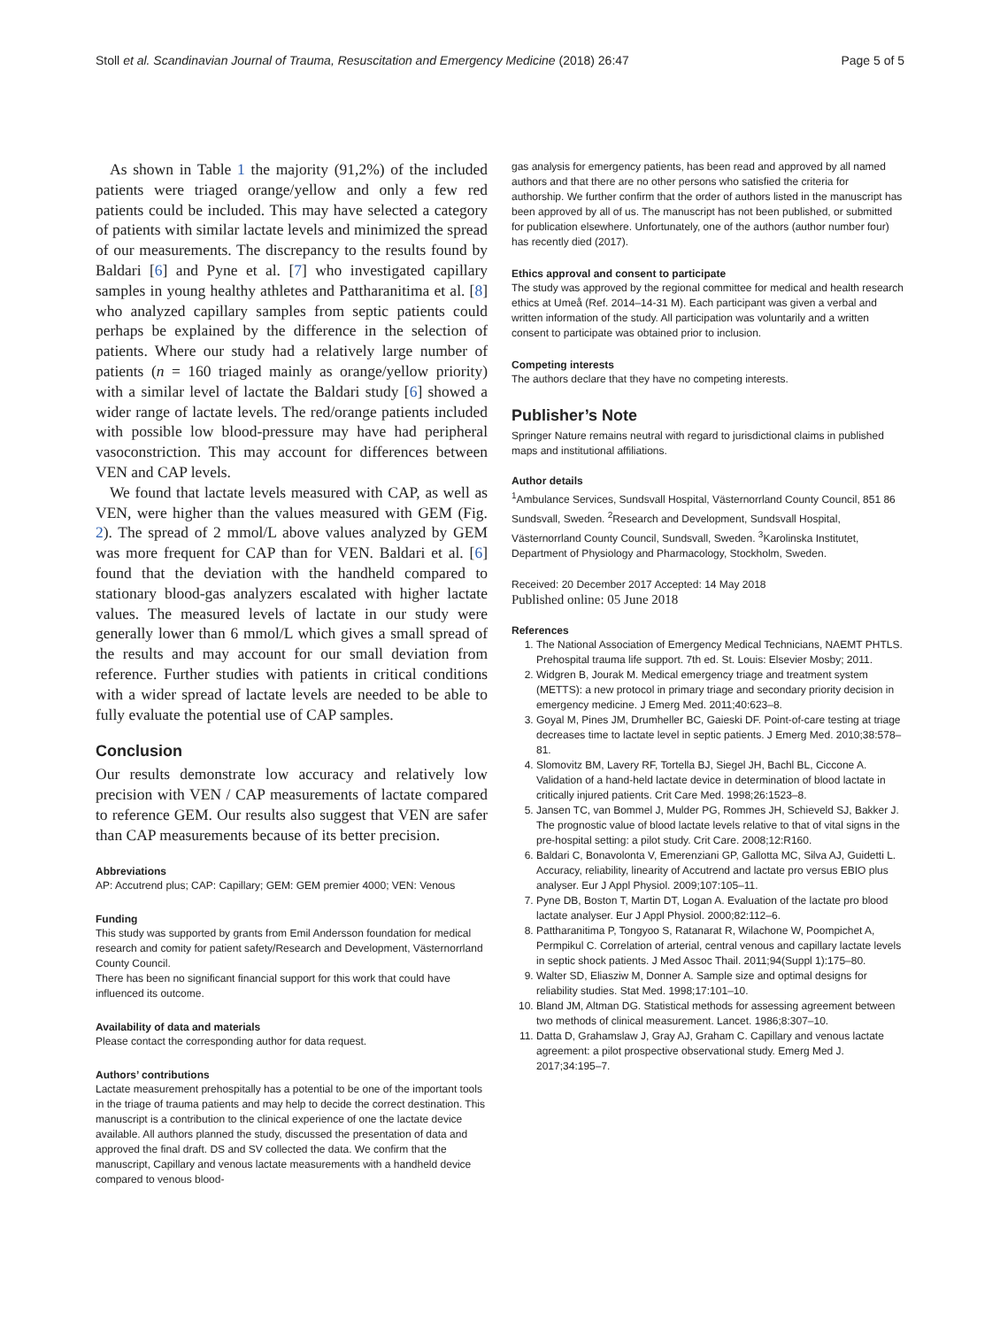Stoll et al. Scandinavian Journal of Trauma, Resuscitation and Emergency Medicine (2018) 26:47 Page 5 of 5
As shown in Table 1 the majority (91,2%) of the included patients were triaged orange/yellow and only a few red patients could be included. This may have selected a category of patients with similar lactate levels and minimized the spread of our measurements. The discrepancy to the results found by Baldari [6] and Pyne et al. [7] who investigated capillary samples in young healthy athletes and Pattharanitima et al. [8] who analyzed capillary samples from septic patients could perhaps be explained by the difference in the selection of patients. Where our study had a relatively large number of patients (n = 160 triaged mainly as orange/yellow priority) with a similar level of lactate the Baldari study [6] showed a wider range of lactate levels. The red/orange patients included with possible low blood-pressure may have had peripheral vasoconstriction. This may account for differences between VEN and CAP levels.
We found that lactate levels measured with CAP, as well as VEN, were higher than the values measured with GEM (Fig. 2). The spread of 2 mmol/L above values analyzed by GEM was more frequent for CAP than for VEN. Baldari et al. [6] found that the deviation with the handheld compared to stationary blood-gas analyzers escalated with higher lactate values. The measured levels of lactate in our study were generally lower than 6 mmol/L which gives a small spread of the results and may account for our small deviation from reference. Further studies with patients in critical conditions with a wider spread of lactate levels are needed to be able to fully evaluate the potential use of CAP samples.
Conclusion
Our results demonstrate low accuracy and relatively low precision with VEN / CAP measurements of lactate compared to reference GEM. Our results also suggest that VEN are safer than CAP measurements because of its better precision.
Abbreviations
AP: Accutrend plus; CAP: Capillary; GEM: GEM premier 4000; VEN: Venous
Funding
This study was supported by grants from Emil Andersson foundation for medical research and comity for patient safety/Research and Development, Västernorrland County Council.
There has been no significant financial support for this work that could have influenced its outcome.
Availability of data and materials
Please contact the corresponding author for data request.
Authors’ contributions
Lactate measurement prehospitally has a potential to be one of the important tools in the triage of trauma patients and may help to decide the correct destination. This manuscript is a contribution to the clinical experience of one the lactate device available. All authors planned the study, discussed the presentation of data and approved the final draft. DS and SV collected the data. We confirm that the manuscript, Capillary and venous lactate measurements with a handheld device compared to venous blood-
gas analysis for emergency patients, has been read and approved by all named authors and that there are no other persons who satisfied the criteria for authorship. We further confirm that the order of authors listed in the manuscript has been approved by all of us. The manuscript has not been published, or submitted for publication elsewhere. Unfortunately, one of the authors (author number four) has recently died (2017).
Ethics approval and consent to participate
The study was approved by the regional committee for medical and health research ethics at Umeå (Ref. 2014–14-31 M). Each participant was given a verbal and written information of the study. All participation was voluntarily and a written consent to participate was obtained prior to inclusion.
Competing interests
The authors declare that they have no competing interests.
Publisher’s Note
Springer Nature remains neutral with regard to jurisdictional claims in published maps and institutional affiliations.
Author details
<sup>1</sup> Ambulance Services, Sundsvall Hospital, Västernorrland County Council, 851 86 Sundsvall, Sweden. <sup>2</sup>Research and Development, Sundsvall Hospital, Västernorrland County Council, Sundsvall, Sweden. <sup>3</sup>Karolinska Institutet, Department of Physiology and Pharmacology, Stockholm, Sweden.
Received: 20 December 2017 Accepted: 14 May 2018
Published online: 05 June 2018
References
1. The National Association of Emergency Medical Technicians, NAEMT PHTLS. Prehospital trauma life support. 7th ed. St. Louis: Elsevier Mosby; 2011.
2. Widgren B, Jourak M. Medical emergency triage and treatment system (METTS): a new protocol in primary triage and secondary priority decision in emergency medicine. J Emerg Med. 2011;40:623–8.
3. Goyal M, Pines JM, Drumheller BC, Gaieski DF. Point-of-care testing at triage decreases time to lactate level in septic patients. J Emerg Med. 2010;38:578–81.
4. Slomovitz BM, Lavery RF, Tortella BJ, Siegel JH, Bachl BL, Ciccone A. Validation of a hand-held lactate device in determination of blood lactate in critically injured patients. Crit Care Med. 1998;26:1523–8.
5. Jansen TC, van Bommel J, Mulder PG, Rommes JH, Schieveld SJ, Bakker J. The prognostic value of blood lactate levels relative to that of vital signs in the pre-hospital setting: a pilot study. Crit Care. 2008;12:R160.
6. Baldari C, Bonavolonta V, Emerenziani GP, Gallotta MC, Silva AJ, Guidetti L. Accuracy, reliability, linearity of Accutrend and lactate pro versus EBIO plus analyser. Eur J Appl Physiol. 2009;107:105–11.
7. Pyne DB, Boston T, Martin DT, Logan A. Evaluation of the lactate pro blood lactate analyser. Eur J Appl Physiol. 2000;82:112–6.
8. Pattharanitima P, Tongyoo S, Ratanarat R, Wilachone W, Poompichet A, Permpikul C. Correlation of arterial, central venous and capillary lactate levels in septic shock patients. J Med Assoc Thail. 2011;94(Suppl 1):175–80.
9. Walter SD, Eliasziw M, Donner A. Sample size and optimal designs for reliability studies. Stat Med. 1998;17:101–10.
10. Bland JM, Altman DG. Statistical methods for assessing agreement between two methods of clinical measurement. Lancet. 1986;8:307–10.
11. Datta D, Grahamslaw J, Gray AJ, Graham C. Capillary and venous lactate agreement: a pilot prospective observational study. Emerg Med J. 2017;34:195–7.